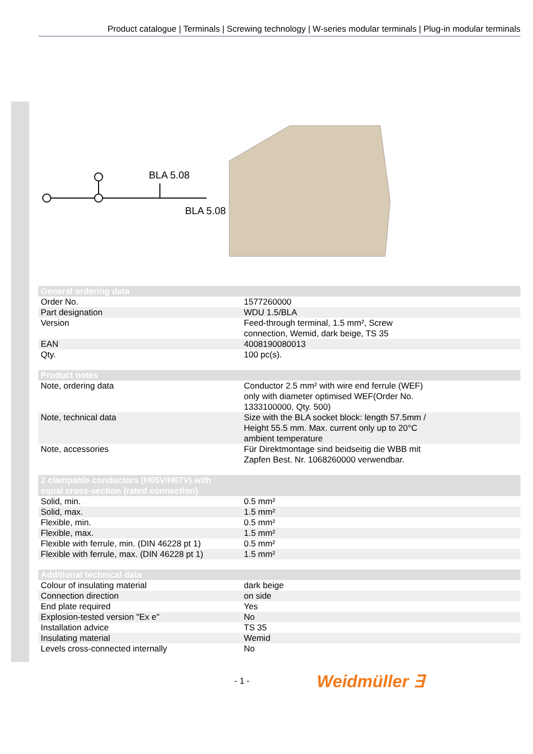Product catalogue | Terminals | Screwing technology | W-series modular terminals | Plug-in modular terminals
BLA 5.08
BLA 5.08
| General ordering data | |
| --- | --- |
| Order No. | 1577260000 |
| Part designation | WDU 1.5/BLA |
| Version | Feed-through terminal, 1.5 mm², Screw connection, Wemid, dark beige, TS 35 |
| EAN | 4008190080013 |
| Qty. | 100 pc(s). |
| Product notes | |
| --- | --- |
| Note, ordering data | Conductor 2.5 mm² with wire end ferrule (WEF) only with diameter optimised WEF(Order No. 1333100000, Qty. 500) |
| Note, technical data | Size with the BLA socket block: length 57.5mm / Height 55.5 mm. Max. current only up to 20°C ambient temperature |
| Note, accessories | Für Direktmontage sind beidseitig die WBB mit Zapfen Best. Nr. 1068260000 verwendbar. |
| 2 clampable conductors (H05V/H07V) with equal cross-section (rated connection) | |
| --- | --- |
| Solid, min. | 0.5 mm² |
| Solid, max. | 1.5 mm² |
| Flexible, min. | 0.5 mm² |
| Flexible, max. | 1.5 mm² |
| Flexible with ferrule, min. (DIN 46228 pt 1) | 0.5 mm² |
| Flexible with ferrule, max. (DIN 46228 pt 1) | 1.5 mm² |
| Additional technical data | |
| --- | --- |
| Colour of insulating material | dark beige |
| Connection direction | on side |
| End plate required | Yes |
| Explosion-tested version "Ex e" | No |
| Installation advice | TS 35 |
| Insulating material | Wemid |
| Levels cross-connected internally | No |
- 1 - Weidmüller ∃